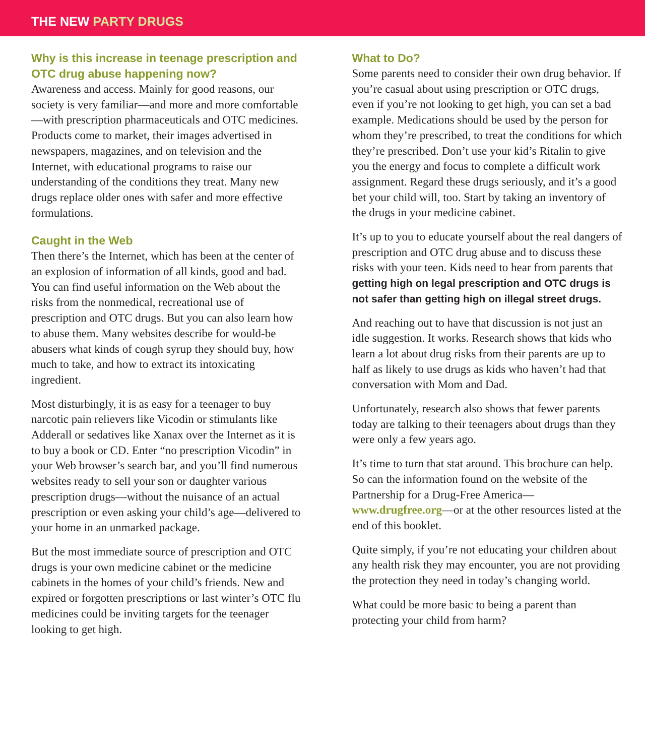THE NEW PARTY DRUGS
Why is this increase in teenage prescription and OTC drug abuse happening now?
Awareness and access. Mainly for good reasons, our society is very familiar—and more and more comfortable—with prescription pharmaceuticals and OTC medicines. Products come to market, their images advertised in newspapers, magazines, and on television and the Internet, with educational programs to raise our understanding of the conditions they treat. Many new drugs replace older ones with safer and more effective formulations.
Caught in the Web
Then there’s the Internet, which has been at the center of an explosion of information of all kinds, good and bad. You can find useful information on the Web about the risks from the nonmedical, recreational use of prescription and OTC drugs. But you can also learn how to abuse them. Many websites describe for would-be abusers what kinds of cough syrup they should buy, how much to take, and how to extract its intoxicating ingredient.
Most disturbingly, it is as easy for a teenager to buy narcotic pain relievers like Vicodin or stimulants like Adderall or sedatives like Xanax over the Internet as it is to buy a book or CD. Enter “no prescription Vicodin” in your Web browser’s search bar, and you’ll find numerous websites ready to sell your son or daughter various prescription drugs—without the nuisance of an actual prescription or even asking your child’s age—delivered to your home in an unmarked package.
But the most immediate source of prescription and OTC drugs is your own medicine cabinet or the medicine cabinets in the homes of your child’s friends. New and expired or forgotten prescriptions or last winter’s OTC flu medicines could be inviting targets for the teenager looking to get high.
What to Do?
Some parents need to consider their own drug behavior. If you’re casual about using prescription or OTC drugs, even if you’re not looking to get high, you can set a bad example. Medications should be used by the person for whom they’re prescribed, to treat the conditions for which they’re prescribed. Don’t use your kid’s Ritalin to give you the energy and focus to complete a difficult work assignment. Regard these drugs seriously, and it’s a good bet your child will, too. Start by taking an inventory of the drugs in your medicine cabinet.
It’s up to you to educate yourself about the real dangers of prescription and OTC drug abuse and to discuss these risks with your teen. Kids need to hear from parents that getting high on legal prescription and OTC drugs is not safer than getting high on illegal street drugs.
And reaching out to have that discussion is not just an idle suggestion. It works. Research shows that kids who learn a lot about drug risks from their parents are up to half as likely to use drugs as kids who haven’t had that conversation with Mom and Dad.
Unfortunately, research also shows that fewer parents today are talking to their teenagers about drugs than they were only a few years ago.
It’s time to turn that stat around. This brochure can help. So can the information found on the website of the Partnership for a Drug-Free America—www.drugfree.org—or at the other resources listed at the end of this booklet.
Quite simply, if you’re not educating your children about any health risk they may encounter, you are not providing the protection they need in today’s changing world.
What could be more basic to being a parent than protecting your child from harm?